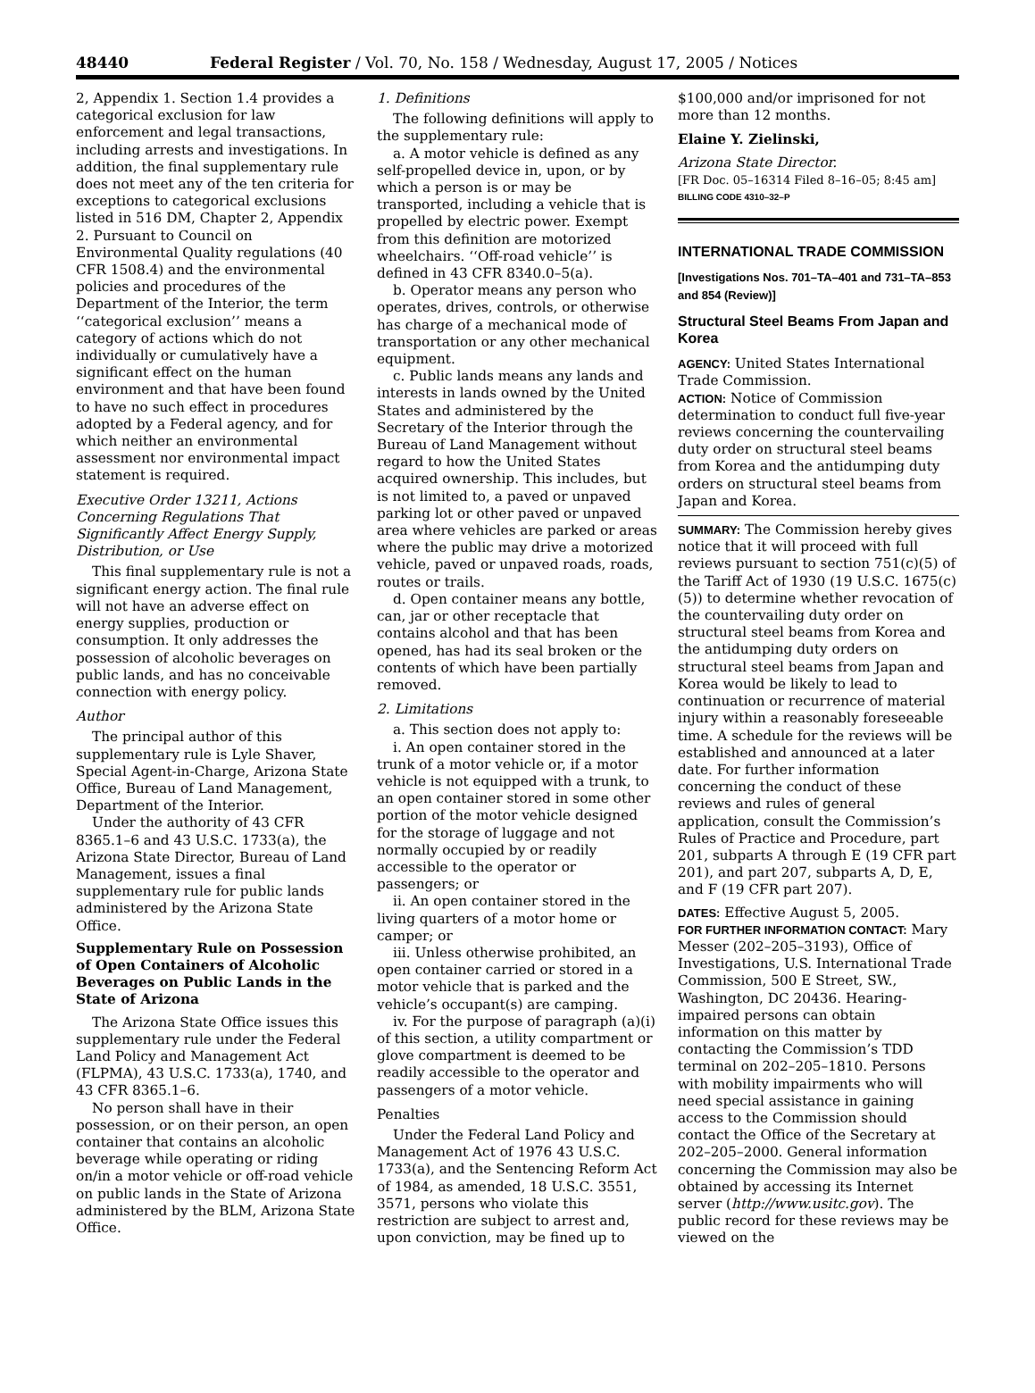48440 Federal Register / Vol. 70, No. 158 / Wednesday, August 17, 2005 / Notices
2, Appendix 1. Section 1.4 provides a categorical exclusion for law enforcement and legal transactions, including arrests and investigations. In addition, the final supplementary rule does not meet any of the ten criteria for exceptions to categorical exclusions listed in 516 DM, Chapter 2, Appendix 2. Pursuant to Council on Environmental Quality regulations (40 CFR 1508.4) and the environmental policies and procedures of the Department of the Interior, the term ‘‘categorical exclusion’’ means a category of actions which do not individually or cumulatively have a significant effect on the human environment and that have been found to have no such effect in procedures adopted by a Federal agency, and for which neither an environmental assessment nor environmental impact statement is required.
Executive Order 13211, Actions Concerning Regulations That Significantly Affect Energy Supply, Distribution, or Use
This final supplementary rule is not a significant energy action. The final rule will not have an adverse effect on energy supplies, production or consumption. It only addresses the possession of alcoholic beverages on public lands, and has no conceivable connection with energy policy.
Author
The principal author of this supplementary rule is Lyle Shaver, Special Agent-in-Charge, Arizona State Office, Bureau of Land Management, Department of the Interior.
Under the authority of 43 CFR 8365.1–6 and 43 U.S.C. 1733(a), the Arizona State Director, Bureau of Land Management, issues a final supplementary rule for public lands administered by the Arizona State Office.
Supplementary Rule on Possession of Open Containers of Alcoholic Beverages on Public Lands in the State of Arizona
The Arizona State Office issues this supplementary rule under the Federal Land Policy and Management Act (FLPMA), 43 U.S.C. 1733(a), 1740, and 43 CFR 8365.1–6.
No person shall have in their possession, or on their person, an open container that contains an alcoholic beverage while operating or riding on/in a motor vehicle or off-road vehicle on public lands in the State of Arizona administered by the BLM, Arizona State Office.
1. Definitions
The following definitions will apply to the supplementary rule:
a. A motor vehicle is defined as any self-propelled device in, upon, or by which a person is or may be transported, including a vehicle that is propelled by electric power. Exempt from this definition are motorized wheelchairs. ‘‘Off-road vehicle’’ is defined in 43 CFR 8340.0–5(a).
b. Operator means any person who operates, drives, controls, or otherwise has charge of a mechanical mode of transportation or any other mechanical equipment.
c. Public lands means any lands and interests in lands owned by the United States and administered by the Secretary of the Interior through the Bureau of Land Management without regard to how the United States acquired ownership. This includes, but is not limited to, a paved or unpaved parking lot or other paved or unpaved area where vehicles are parked or areas where the public may drive a motorized vehicle, paved or unpaved roads, roads, routes or trails.
d. Open container means any bottle, can, jar or other receptacle that contains alcohol and that has been opened, has had its seal broken or the contents of which have been partially removed.
2. Limitations
a. This section does not apply to:
i. An open container stored in the trunk of a motor vehicle or, if a motor vehicle is not equipped with a trunk, to an open container stored in some other portion of the motor vehicle designed for the storage of luggage and not normally occupied by or readily accessible to the operator or passengers; or
ii. An open container stored in the living quarters of a motor home or camper; or
iii. Unless otherwise prohibited, an open container carried or stored in a motor vehicle that is parked and the vehicle’s occupant(s) are camping.
iv. For the purpose of paragraph (a)(i) of this section, a utility compartment or glove compartment is deemed to be readily accessible to the operator and passengers of a motor vehicle.
Penalties
Under the Federal Land Policy and Management Act of 1976 43 U.S.C. 1733(a), and the Sentencing Reform Act of 1984, as amended, 18 U.S.C. 3551, 3571, persons who violate this restriction are subject to arrest and, upon conviction, may be fined up to
$100,000 and/or imprisoned for not more than 12 months.
Elaine Y. Zielinski,
Arizona State Director.
[FR Doc. 05–16314 Filed 8–16–05; 8:45 am]
BILLING CODE 4310–32–P
INTERNATIONAL TRADE COMMISSION
[Investigations Nos. 701–TA–401 and 731–TA–853 and 854 (Review)]
Structural Steel Beams From Japan and Korea
AGENCY: United States International Trade Commission.
ACTION: Notice of Commission determination to conduct full five-year reviews concerning the countervailing duty order on structural steel beams from Korea and the antidumping duty orders on structural steel beams from Japan and Korea.
SUMMARY: The Commission hereby gives notice that it will proceed with full reviews pursuant to section 751(c)(5) of the Tariff Act of 1930 (19 U.S.C. 1675(c)(5)) to determine whether revocation of the countervailing duty order on structural steel beams from Korea and the antidumping duty orders on structural steel beams from Japan and Korea would be likely to lead to continuation or recurrence of material injury within a reasonably foreseeable time. A schedule for the reviews will be established and announced at a later date. For further information concerning the conduct of these reviews and rules of general application, consult the Commission’s Rules of Practice and Procedure, part 201, subparts A through E (19 CFR part 201), and part 207, subparts A, D, E, and F (19 CFR part 207).
DATES: Effective August 5, 2005.
FOR FURTHER INFORMATION CONTACT: Mary Messer (202–205–3193), Office of Investigations, U.S. International Trade Commission, 500 E Street, SW., Washington, DC 20436. Hearing-impaired persons can obtain information on this matter by contacting the Commission’s TDD terminal on 202–205–1810. Persons with mobility impairments who will need special assistance in gaining access to the Commission should contact the Office of the Secretary at 202–205–2000. General information concerning the Commission may also be obtained by accessing its Internet server (http://www.usitc.gov). The public record for these reviews may be viewed on the